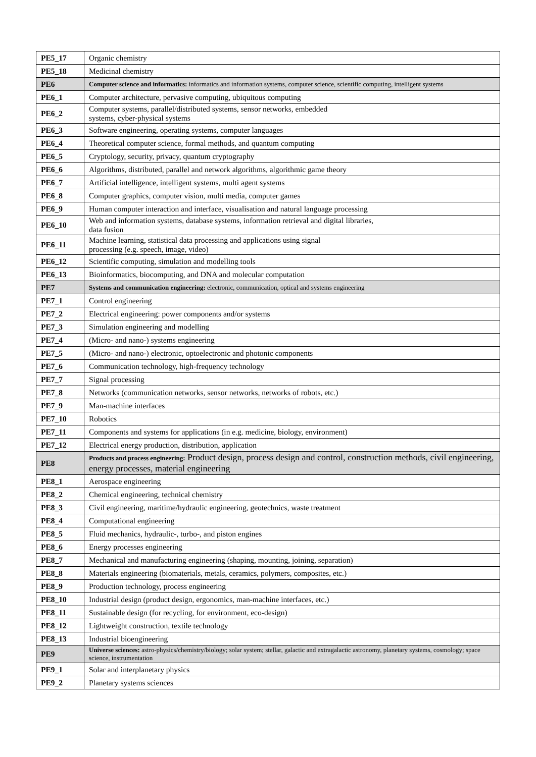| PE5_17 | Organic chemistry |
| PE5_18 | Medicinal chemistry |
| PE6 | Computer science and informatics: informatics and information systems, computer science, scientific computing, intelligent systems |
| PE6_1 | Computer architecture, pervasive computing, ubiquitous computing |
| PE6_2 | Computer systems, parallel/distributed systems, sensor networks, embedded systems, cyber-physical systems |
| PE6_3 | Software engineering, operating systems, computer languages |
| PE6_4 | Theoretical computer science, formal methods, and quantum computing |
| PE6_5 | Cryptology, security, privacy, quantum cryptography |
| PE6_6 | Algorithms, distributed, parallel and network algorithms, algorithmic game theory |
| PE6_7 | Artificial intelligence, intelligent systems, multi agent systems |
| PE6_8 | Computer graphics, computer vision, multi media, computer games |
| PE6_9 | Human computer interaction and interface, visualisation and natural language processing |
| PE6_10 | Web and information systems, database systems, information retrieval and digital libraries, data fusion |
| PE6_11 | Machine learning, statistical data processing and applications using signal processing (e.g. speech, image, video) |
| PE6_12 | Scientific computing, simulation and modelling tools |
| PE6_13 | Bioinformatics, biocomputing, and DNA and molecular computation |
| PE7 | Systems and communication engineering: electronic, communication, optical and systems engineering |
| PE7_1 | Control engineering |
| PE7_2 | Electrical engineering: power components and/or systems |
| PE7_3 | Simulation engineering and modelling |
| PE7_4 | (Micro- and nano-) systems engineering |
| PE7_5 | (Micro- and nano-) electronic, optoelectronic and photonic components |
| PE7_6 | Communication technology, high-frequency technology |
| PE7_7 | Signal processing |
| PE7_8 | Networks (communication networks, sensor networks, networks of robots, etc.) |
| PE7_9 | Man-machine interfaces |
| PE7_10 | Robotics |
| PE7_11 | Components and systems for applications (in e.g. medicine, biology, environment) |
| PE7_12 | Electrical energy production, distribution, application |
| PE8 | Products and process engineering: Product design, process design and control, construction methods, civil engineering, energy processes, material engineering |
| PE8_1 | Aerospace engineering |
| PE8_2 | Chemical engineering, technical chemistry |
| PE8_3 | Civil engineering, maritime/hydraulic engineering, geotechnics, waste treatment |
| PE8_4 | Computational engineering |
| PE8_5 | Fluid mechanics, hydraulic-, turbo-, and piston engines |
| PE8_6 | Energy processes engineering |
| PE8_7 | Mechanical and manufacturing engineering (shaping, mounting, joining, separation) |
| PE8_8 | Materials engineering (biomaterials, metals, ceramics, polymers, composites, etc.) |
| PE8_9 | Production technology, process engineering |
| PE8_10 | Industrial design (product design, ergonomics, man-machine interfaces, etc.) |
| PE8_11 | Sustainable design (for recycling, for environment, eco-design) |
| PE8_12 | Lightweight construction, textile technology |
| PE8_13 | Industrial bioengineering |
| PE9 | Universe sciences: astro-physics/chemistry/biology; solar system; stellar, galactic and extragalactic astronomy, planetary systems, cosmology; space science, instrumentation |
| PE9_1 | Solar and interplanetary physics |
| PE9_2 | Planetary systems sciences |